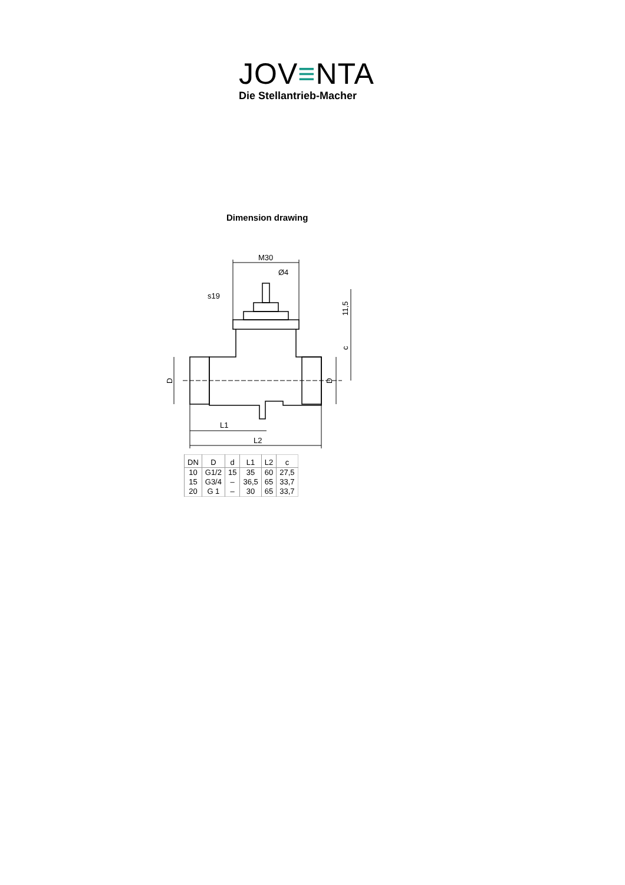JOV≡NTA
Die Stellantrieb-Macher
Dimension drawing
M30
Ø4
s19
L1
L2
D
D
11,5
c
| DN | D | d | L1 | L2 | c |
| --- | --- | --- | --- | --- | --- |
| 10 | G1/2 | 15 | 35 | 60 | 27,5 |
| 15 | G3/4 | – | 36,5 | 65 | 33,7 |
| 20 | G 1 | – | 30 | 65 | 33,7 |